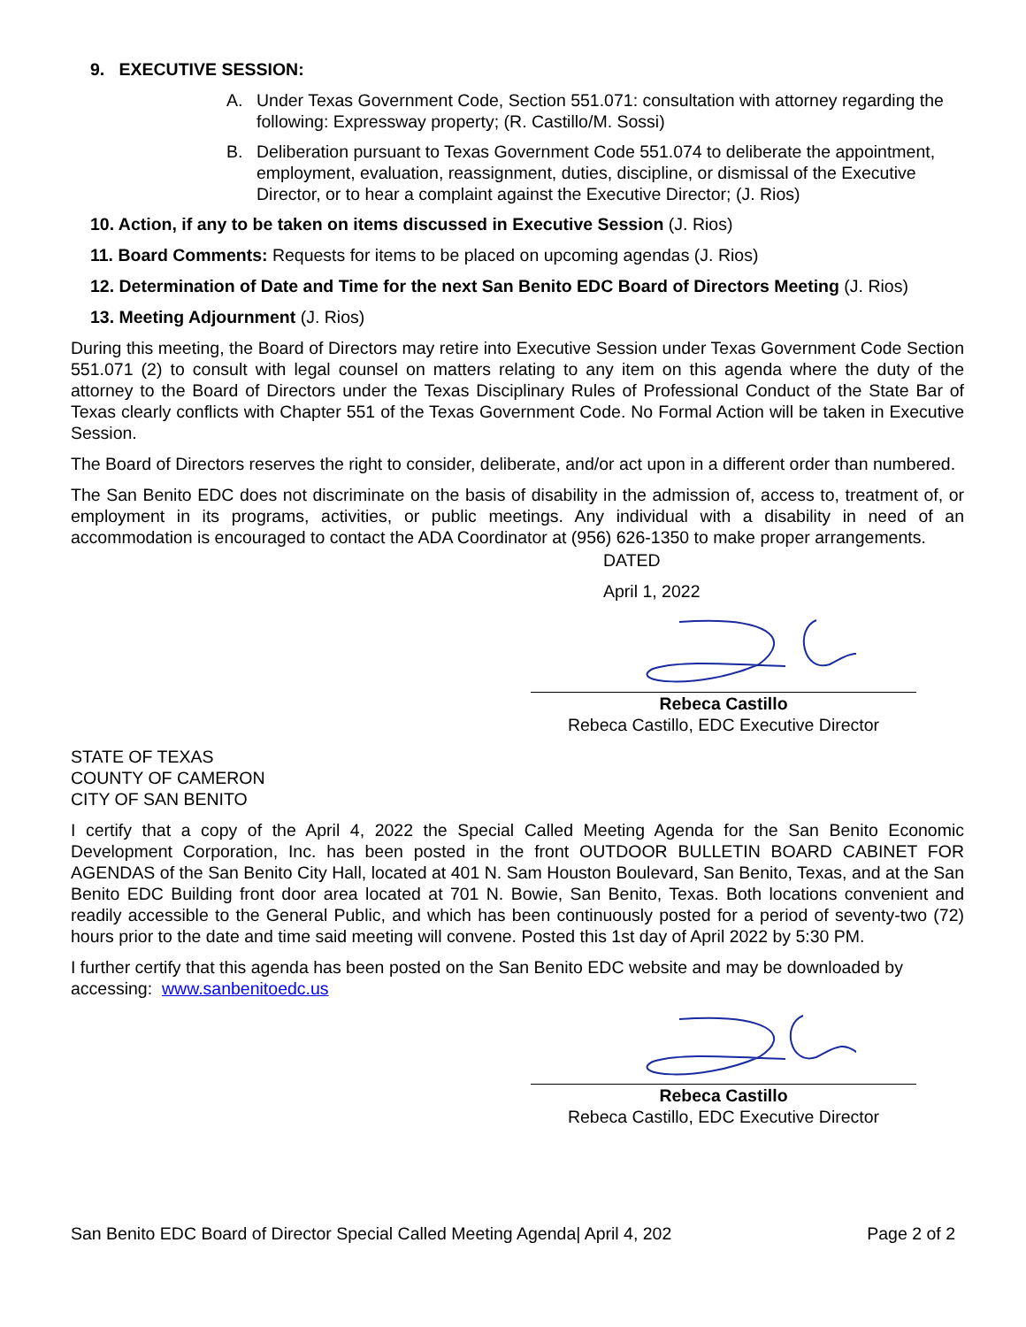9. EXECUTIVE SESSION:
A. Under Texas Government Code, Section 551.071: consultation with attorney regarding the following: Expressway property; (R. Castillo/M. Sossi)
B. Deliberation pursuant to Texas Government Code 551.074 to deliberate the appointment, employment, evaluation, reassignment, duties, discipline, or dismissal of the Executive Director, or to hear a complaint against the Executive Director; (J. Rios)
10. Action, if any to be taken on items discussed in Executive Session (J. Rios)
11. Board Comments: Requests for items to be placed on upcoming agendas (J. Rios)
12. Determination of Date and Time for the next San Benito EDC Board of Directors Meeting (J. Rios)
13. Meeting Adjournment (J. Rios)
During this meeting, the Board of Directors may retire into Executive Session under Texas Government Code Section 551.071 (2) to consult with legal counsel on matters relating to any item on this agenda where the duty of the attorney to the Board of Directors under the Texas Disciplinary Rules of Professional Conduct of the State Bar of Texas clearly conflicts with Chapter 551 of the Texas Government Code. No Formal Action will be taken in Executive Session.
The Board of Directors reserves the right to consider, deliberate, and/or act upon in a different order than numbered.
The San Benito EDC does not discriminate on the basis of disability in the admission of, access to, treatment of, or employment in its programs, activities, or public meetings. Any individual with a disability in need of an accommodation is encouraged to contact the ADA Coordinator at (956) 626-1350 to make proper arrangements.
DATED
April 1, 2022
Rebeca Castillo
Rebeca Castillo, EDC Executive Director
STATE OF TEXAS
COUNTY OF CAMERON
CITY OF SAN BENITO
I certify that a copy of the April 4, 2022 the Special Called Meeting Agenda for the San Benito Economic Development Corporation, Inc. has been posted in the front OUTDOOR BULLETIN BOARD CABINET FOR AGENDAS of the San Benito City Hall, located at 401 N. Sam Houston Boulevard, San Benito, Texas, and at the San Benito EDC Building front door area located at 701 N. Bowie, San Benito, Texas. Both locations convenient and readily accessible to the General Public, and which has been continuously posted for a period of seventy-two (72) hours prior to the date and time said meeting will convene. Posted this 1st day of April 2022 by 5:30 PM.
I further certify that this agenda has been posted on the San Benito EDC website and may be downloaded by accessing: www.sanbenitoedc.us
Rebeca Castillo
Rebeca Castillo, EDC Executive Director
San Benito EDC Board of Director Special Called Meeting Agenda| April 4, 202 Page 2 of 2